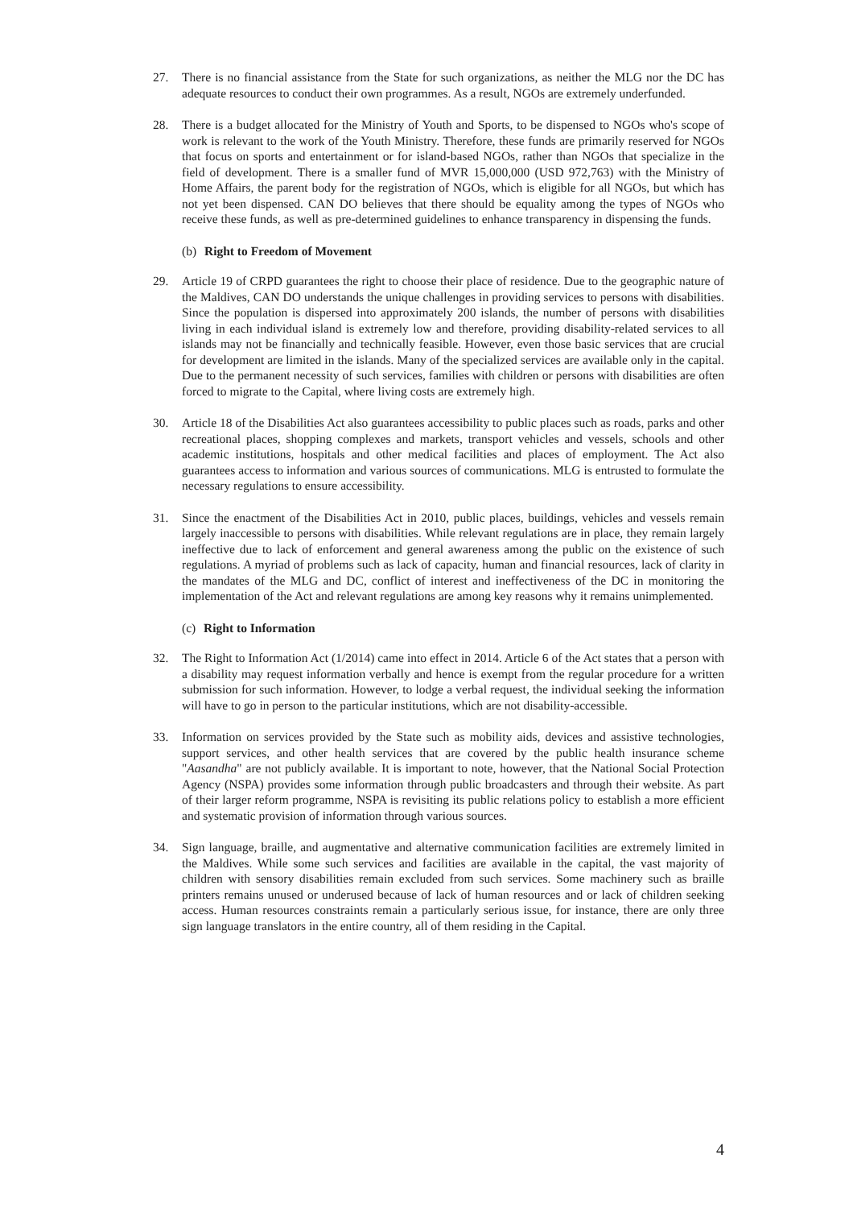27. There is no financial assistance from the State for such organizations, as neither the MLG nor the DC has adequate resources to conduct their own programmes. As a result, NGOs are extremely underfunded.
28. There is a budget allocated for the Ministry of Youth and Sports, to be dispensed to NGOs who's scope of work is relevant to the work of the Youth Ministry. Therefore, these funds are primarily reserved for NGOs that focus on sports and entertainment or for island-based NGOs, rather than NGOs that specialize in the field of development. There is a smaller fund of MVR 15,000,000 (USD 972,763) with the Ministry of Home Affairs, the parent body for the registration of NGOs, which is eligible for all NGOs, but which has not yet been dispensed. CAN DO believes that there should be equality among the types of NGOs who receive these funds, as well as pre-determined guidelines to enhance transparency in dispensing the funds.
(b) Right to Freedom of Movement
29. Article 19 of CRPD guarantees the right to choose their place of residence. Due to the geographic nature of the Maldives, CAN DO understands the unique challenges in providing services to persons with disabilities. Since the population is dispersed into approximately 200 islands, the number of persons with disabilities living in each individual island is extremely low and therefore, providing disability-related services to all islands may not be financially and technically feasible. However, even those basic services that are crucial for development are limited in the islands. Many of the specialized services are available only in the capital. Due to the permanent necessity of such services, families with children or persons with disabilities are often forced to migrate to the Capital, where living costs are extremely high.
30. Article 18 of the Disabilities Act also guarantees accessibility to public places such as roads, parks and other recreational places, shopping complexes and markets, transport vehicles and vessels, schools and other academic institutions, hospitals and other medical facilities and places of employment. The Act also guarantees access to information and various sources of communications. MLG is entrusted to formulate the necessary regulations to ensure accessibility.
31. Since the enactment of the Disabilities Act in 2010, public places, buildings, vehicles and vessels remain largely inaccessible to persons with disabilities. While relevant regulations are in place, they remain largely ineffective due to lack of enforcement and general awareness among the public on the existence of such regulations. A myriad of problems such as lack of capacity, human and financial resources, lack of clarity in the mandates of the MLG and DC, conflict of interest and ineffectiveness of the DC in monitoring the implementation of the Act and relevant regulations are among key reasons why it remains unimplemented.
(c) Right to Information
32. The Right to Information Act (1/2014) came into effect in 2014. Article 6 of the Act states that a person with a disability may request information verbally and hence is exempt from the regular procedure for a written submission for such information. However, to lodge a verbal request, the individual seeking the information will have to go in person to the particular institutions, which are not disability-accessible.
33. Information on services provided by the State such as mobility aids, devices and assistive technologies, support services, and other health services that are covered by the public health insurance scheme "Aasandha" are not publicly available. It is important to note, however, that the National Social Protection Agency (NSPA) provides some information through public broadcasters and through their website. As part of their larger reform programme, NSPA is revisiting its public relations policy to establish a more efficient and systematic provision of information through various sources.
34. Sign language, braille, and augmentative and alternative communication facilities are extremely limited in the Maldives. While some such services and facilities are available in the capital, the vast majority of children with sensory disabilities remain excluded from such services. Some machinery such as braille printers remains unused or underused because of lack of human resources and or lack of children seeking access. Human resources constraints remain a particularly serious issue, for instance, there are only three sign language translators in the entire country, all of them residing in the Capital.
4